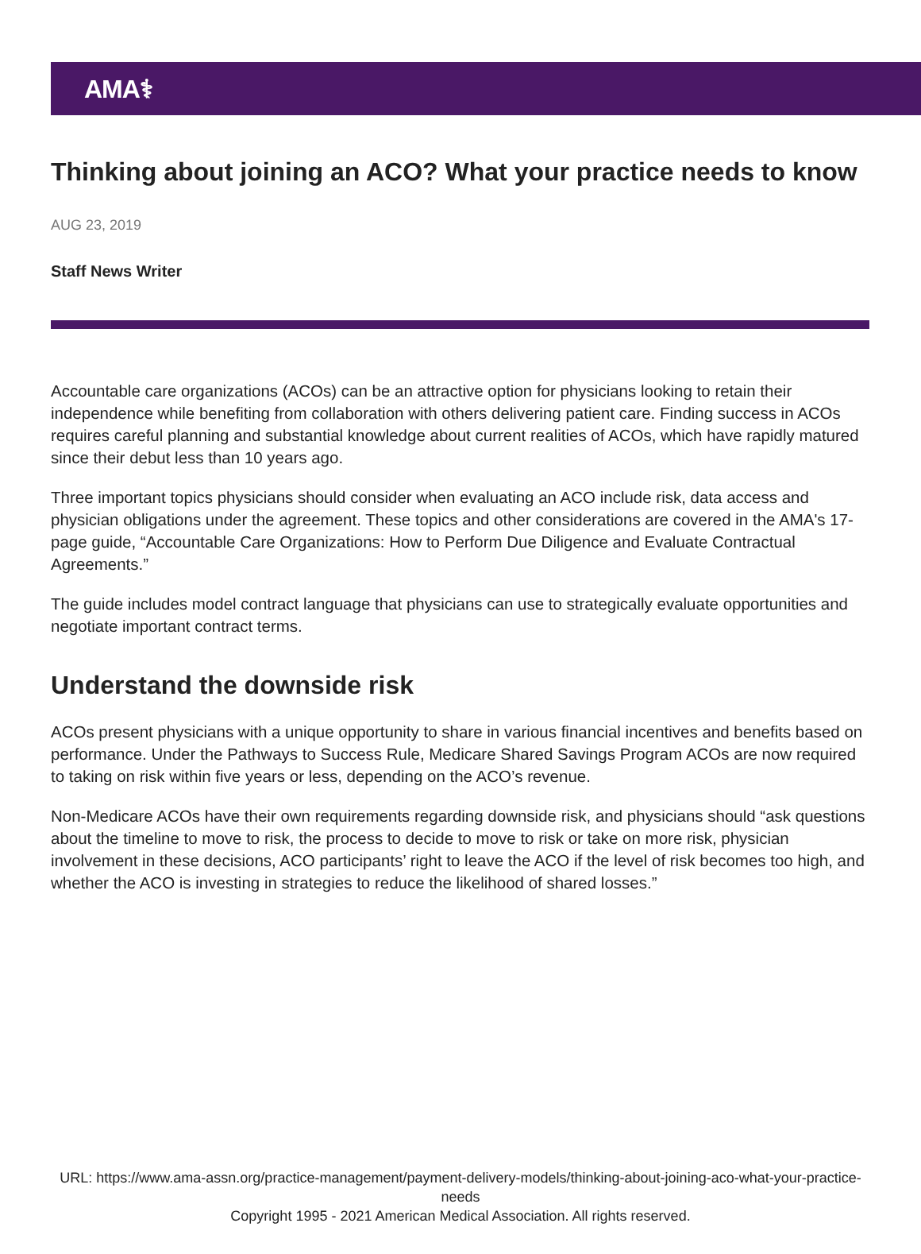AMA⚕
Thinking about joining an ACO? What your practice needs to know
AUG 23, 2019
Staff News Writer
Accountable care organizations (ACOs) can be an attractive option for physicians looking to retain their independence while benefiting from collaboration with others delivering patient care. Finding success in ACOs requires careful planning and substantial knowledge about current realities of ACOs, which have rapidly matured since their debut less than 10 years ago.
Three important topics physicians should consider when evaluating an ACO include risk, data access and physician obligations under the agreement. These topics and other considerations are covered in the AMA's 17-page guide, “Accountable Care Organizations: How to Perform Due Diligence and Evaluate Contractual Agreements.”
The guide includes model contract language that physicians can use to strategically evaluate opportunities and negotiate important contract terms.
Understand the downside risk
ACOs present physicians with a unique opportunity to share in various financial incentives and benefits based on performance. Under the Pathways to Success Rule, Medicare Shared Savings Program ACOs are now required to taking on risk within five years or less, depending on the ACO’s revenue.
Non-Medicare ACOs have their own requirements regarding downside risk, and physicians should “ask questions about the timeline to move to risk, the process to decide to move to risk or take on more risk, physician involvement in these decisions, ACO participants’ right to leave the ACO if the level of risk becomes too high, and whether the ACO is investing in strategies to reduce the likelihood of shared losses.”
URL: https://www.ama-assn.org/practice-management/payment-delivery-models/thinking-about-joining-aco-what-your-practice-needs
Copyright 1995 - 2021 American Medical Association. All rights reserved.